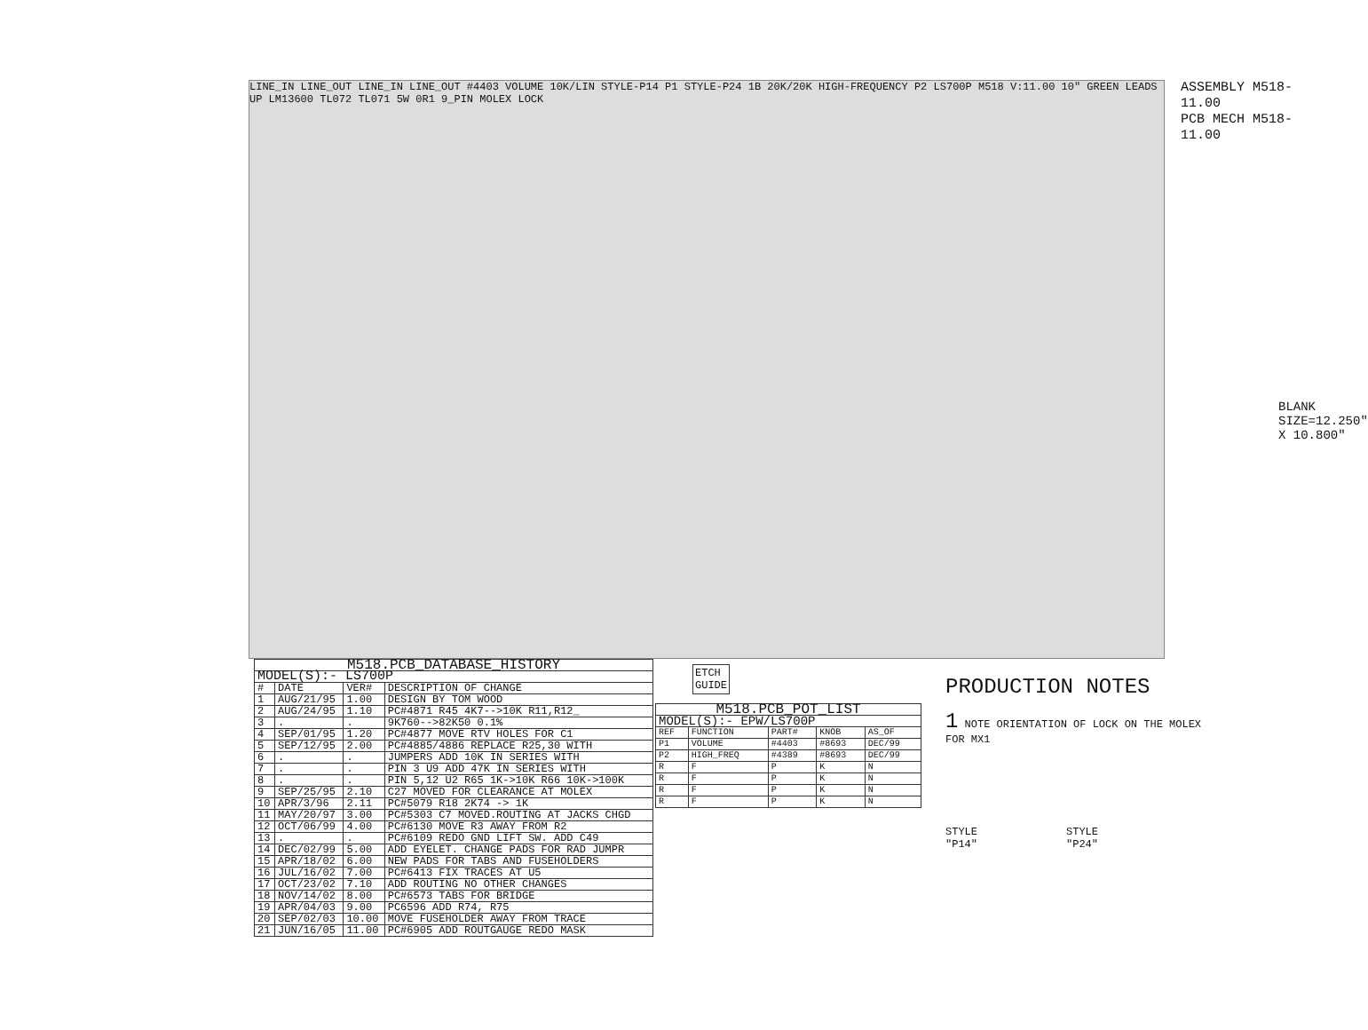LINE_IN LINE_OUT LINE_IN LINE_OUT #4403 VOLUME 10K/LIN STYLE-P14 P1 STYLE-P24 1B 20K/20K HIGH-FREQUENCY P2 LS700P M518 V:11.00 10" GREEN LEADS UP LM13600 TL072 TL071 5W 0R1 9_PIN MOLEX LOCK
ASSEMBLY M518-11.00
PCB MECH M518-11.00
BLANK SIZE=12.250" X 10.800"
ETCH
GUIDE
| M518.PCB_DATABASE_HISTORY | | | |
| --- | --- | --- | --- |
| MODEL(S):- LS700P | | | |
| # | DATE | VER# | DESCRIPTION OF CHANGE |
| 1 | AUG/21/95 | 1.00 | DESIGN BY TOM WOOD |
| 2 | AUG/24/95 | 1.10 | PC#4871 R45 4K7-->10K R11,R12_ |
| 3 | . | . | 9K760-->82K50 0.1% |
| 4 | SEP/01/95 | 1.20 | PC#4877 MOVE RTV HOLES FOR C1 |
| 5 | SEP/12/95 | 2.00 | PC#4885/4886 REPLACE R25,30 WITH |
| 6 | . | . | JUMPERS ADD 10K IN SERIES WITH |
| 7 | . | . | PIN 3 U9 ADD 47K IN SERIES WITH |
| 8 | . | . | PIN 5,12 U2 R65 1K->10K R66 10K->100K |
| 9 | SEP/25/95 | 2.10 | C27 MOVED FOR CLEARANCE AT MOLEX |
| 10 | APR/3/96 | 2.11 | PC#5079 R18 2K74 -> 1K |
| 11 | MAY/20/97 | 3.00 | PC#5303 C7 MOVED.ROUTING AT JACKS CHGD |
| 12 | OCT/06/99 | 4.00 | PC#6130 MOVE R3 AWAY FROM R2 |
| 13 | . | . | PC#6109 REDO GND LIFT SW. ADD C49 |
| 14 | DEC/02/99 | 5.00 | ADD EYELET. CHANGE PADS FOR RAD JUMPR |
| 15 | APR/18/02 | 6.00 | NEW PADS FOR TABS AND FUSEHOLDERS |
| 16 | JUL/16/02 | 7.00 | PC#6413 FIX TRACES AT U5 |
| 17 | OCT/23/02 | 7.10 | ADD ROUTING NO OTHER CHANGES |
| 18 | NOV/14/02 | 8.00 | PC#6573 TABS FOR BRIDGE |
| 19 | APR/04/03 | 9.00 | PC6596 ADD R74, R75 |
| 20 | SEP/02/03 | 10.00 | MOVE FUSEHOLDER AWAY FROM TRACE |
| 21 | JUN/16/05 | 11.00 | PC#6905 ADD ROUTGAUGE REDO MASK |
| M518.PCB_POT_LIST | | | | |
| --- | --- | --- | --- | --- |
| MODEL(S):- EPW/LS700P | | | | |
| REF | FUNCTION | PART# | KNOB | AS_OF |
| P1 | VOLUME | #4403 | #8693 | DEC/99 |
| P2 | HIGH_FREQ | #4389 | #8693 | DEC/99 |
| R | F | P | K | N |
| R | F | P | K | N |
| R | F | P | K | N |
| R | F | P | K | N |
PRODUCTION NOTES
1 NOTE ORIENTATION OF LOCK ON THE MOLEX FOR MX1
STYLE
"P14" STYLE
"P24"